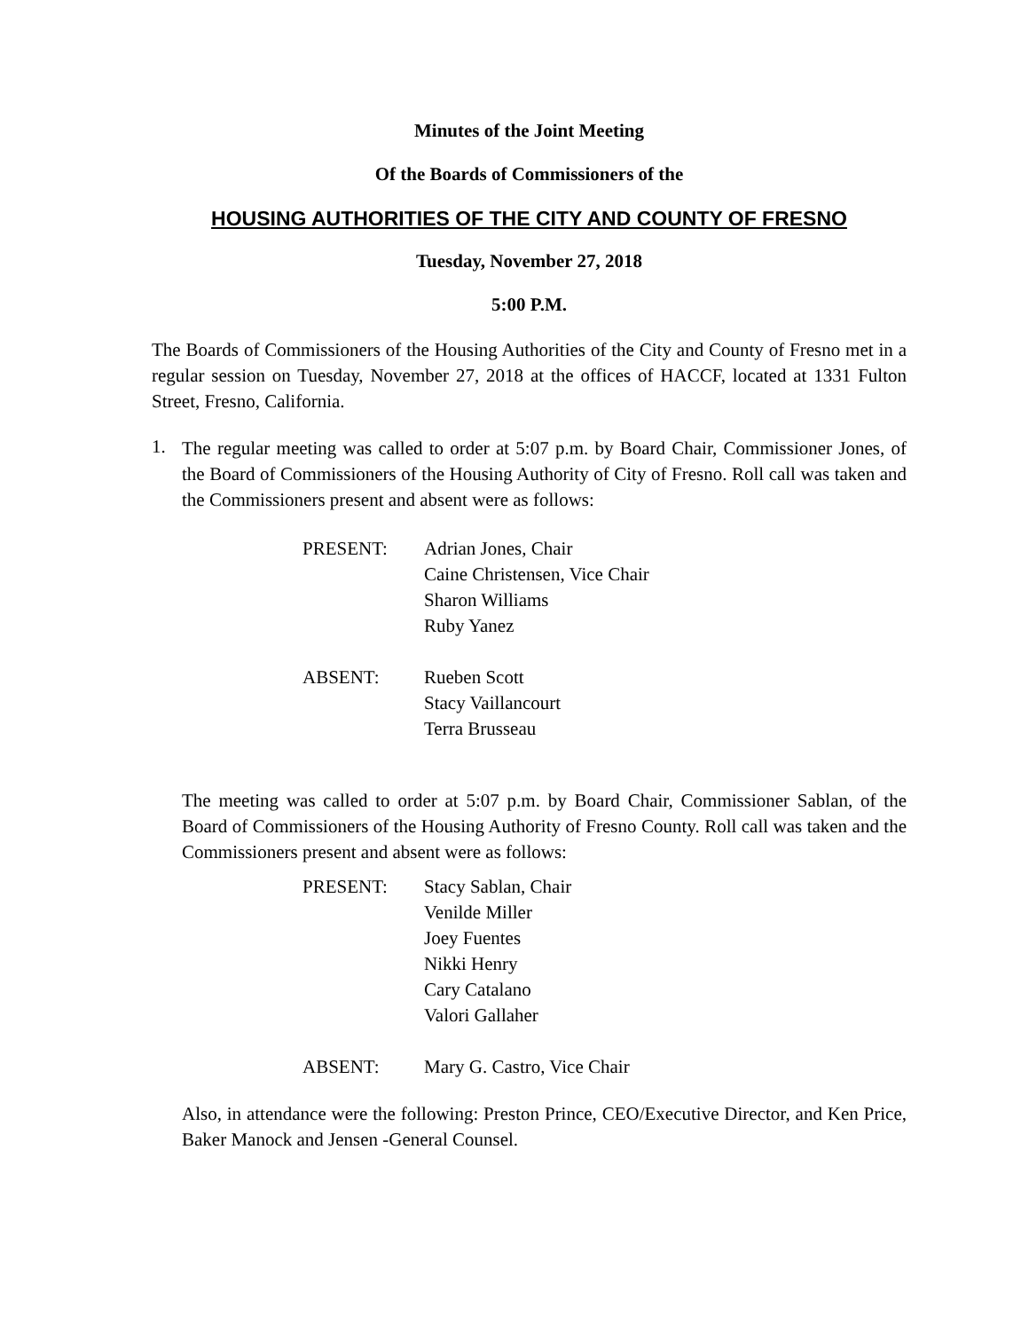Minutes of the Joint Meeting
Of the Boards of Commissioners of the
HOUSING AUTHORITIES OF THE CITY AND COUNTY OF FRESNO
Tuesday, November 27, 2018
5:00 P.M.
The Boards of Commissioners of the Housing Authorities of the City and County of Fresno met in a regular session on Tuesday, November 27, 2018 at the offices of HACCF, located at 1331 Fulton Street, Fresno, California.
1.
The regular meeting was called to order at 5:07 p.m. by Board Chair, Commissioner Jones, of the Board of Commissioners of the Housing Authority of City of Fresno. Roll call was taken and the Commissioners present and absent were as follows:
PRESENT: Adrian Jones, Chair
Caine Christensen, Vice Chair
Sharon Williams
Ruby Yanez
ABSENT: Rueben Scott
Stacy Vaillancourt
Terra Brusseau
The meeting was called to order at 5:07 p.m. by Board Chair, Commissioner Sablan, of the Board of Commissioners of the Housing Authority of Fresno County. Roll call was taken and the Commissioners present and absent were as follows:
PRESENT: Stacy Sablan, Chair
Venilde Miller
Joey Fuentes
Nikki Henry
Cary Catalano
Valori Gallaher
ABSENT: Mary G. Castro, Vice Chair
Also, in attendance were the following: Preston Prince, CEO/Executive Director, and Ken Price, Baker Manock and Jensen -General Counsel.